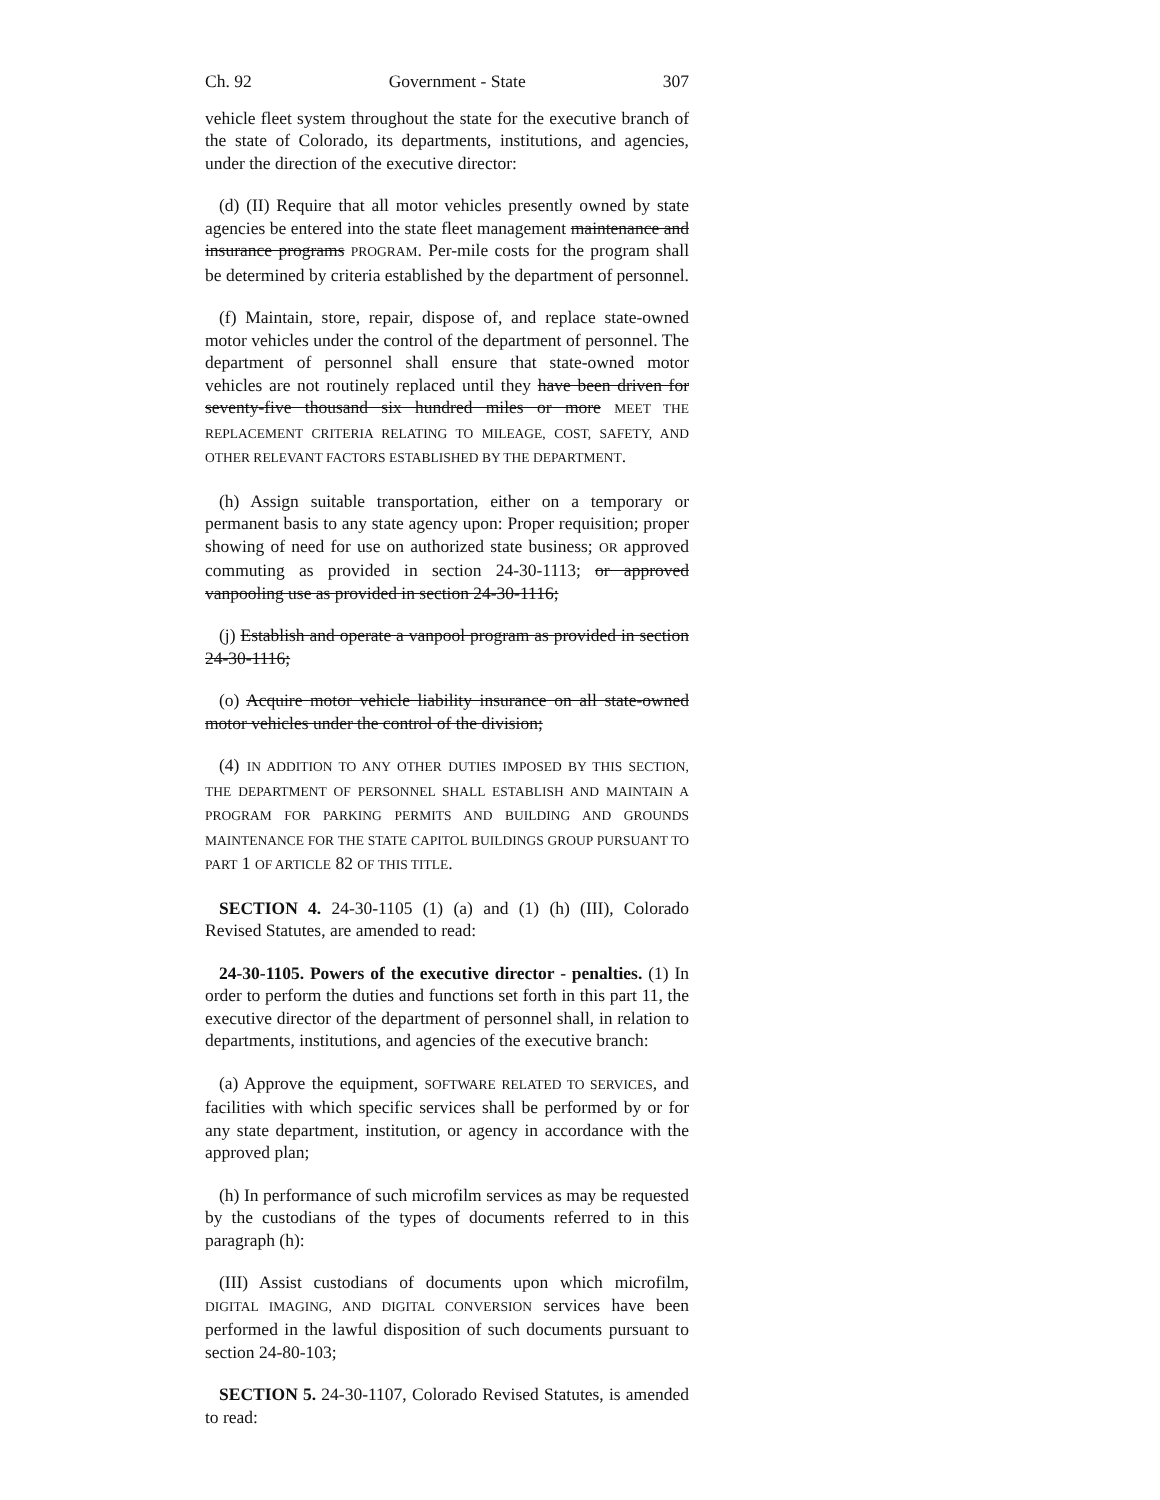Ch. 92 Government - State 307
vehicle fleet system throughout the state for the executive branch of the state of Colorado, its departments, institutions, and agencies, under the direction of the executive director:
(d) (II) Require that all motor vehicles presently owned by state agencies be entered into the state fleet management maintenance and insurance programs PROGRAM. Per-mile costs for the program shall be determined by criteria established by the department of personnel.
(f) Maintain, store, repair, dispose of, and replace state-owned motor vehicles under the control of the department of personnel. The department of personnel shall ensure that state-owned motor vehicles are not routinely replaced until they have been driven for seventy-five thousand six hundred miles or more MEET THE REPLACEMENT CRITERIA RELATING TO MILEAGE, COST, SAFETY, AND OTHER RELEVANT FACTORS ESTABLISHED BY THE DEPARTMENT.
(h) Assign suitable transportation, either on a temporary or permanent basis to any state agency upon: Proper requisition; proper showing of need for use on authorized state business; OR approved commuting as provided in section 24-30-1113; or approved vanpooling use as provided in section 24-30-1116;
(j) Establish and operate a vanpool program as provided in section 24-30-1116;
(o) Acquire motor vehicle liability insurance on all state-owned motor vehicles under the control of the division;
(4) IN ADDITION TO ANY OTHER DUTIES IMPOSED BY THIS SECTION, THE DEPARTMENT OF PERSONNEL SHALL ESTABLISH AND MAINTAIN A PROGRAM FOR PARKING PERMITS AND BUILDING AND GROUNDS MAINTENANCE FOR THE STATE CAPITOL BUILDINGS GROUP PURSUANT TO PART 1 OF ARTICLE 82 OF THIS TITLE.
SECTION 4. 24-30-1105 (1) (a) and (1) (h) (III), Colorado Revised Statutes, are amended to read:
24-30-1105. Powers of the executive director - penalties. (1) In order to perform the duties and functions set forth in this part 11, the executive director of the department of personnel shall, in relation to departments, institutions, and agencies of the executive branch:
(a) Approve the equipment, SOFTWARE RELATED TO SERVICES, and facilities with which specific services shall be performed by or for any state department, institution, or agency in accordance with the approved plan;
(h) In performance of such microfilm services as may be requested by the custodians of the types of documents referred to in this paragraph (h):
(III) Assist custodians of documents upon which microfilm, DIGITAL IMAGING, AND DIGITAL CONVERSION services have been performed in the lawful disposition of such documents pursuant to section 24-80-103;
SECTION 5. 24-30-1107, Colorado Revised Statutes, is amended to read: